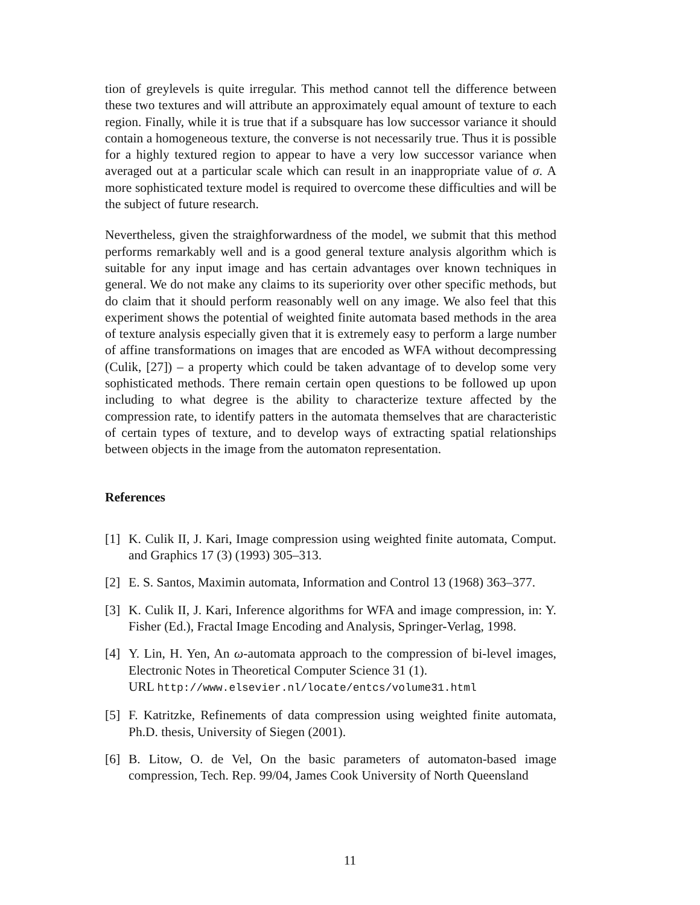tion of greylevels is quite irregular. This method cannot tell the difference between these two textures and will attribute an approximately equal amount of texture to each region. Finally, while it is true that if a subsquare has low successor variance it should contain a homogeneous texture, the converse is not necessarily true. Thus it is possible for a highly textured region to appear to have a very low successor variance when averaged out at a particular scale which can result in an inappropriate value of σ. A more sophisticated texture model is required to overcome these difficulties and will be the subject of future research.
Nevertheless, given the straighforwardness of the model, we submit that this method performs remarkably well and is a good general texture analysis algorithm which is suitable for any input image and has certain advantages over known techniques in general. We do not make any claims to its superiority over other specific methods, but do claim that it should perform reasonably well on any image. We also feel that this experiment shows the potential of weighted finite automata based methods in the area of texture analysis especially given that it is extremely easy to perform a large number of affine transformations on images that are encoded as WFA without decompressing (Culik, [27]) – a property which could be taken advantage of to develop some very sophisticated methods. There remain certain open questions to be followed up upon including to what degree is the ability to characterize texture affected by the compression rate, to identify patters in the automata themselves that are characteristic of certain types of texture, and to develop ways of extracting spatial relationships between objects in the image from the automaton representation.
References
[1] K. Culik II, J. Kari, Image compression using weighted finite automata, Comput. and Graphics 17 (3) (1993) 305–313.
[2] E. S. Santos, Maximin automata, Information and Control 13 (1968) 363–377.
[3] K. Culik II, J. Kari, Inference algorithms for WFA and image compression, in: Y. Fisher (Ed.), Fractal Image Encoding and Analysis, Springer-Verlag, 1998.
[4] Y. Lin, H. Yen, An ω-automata approach to the compression of bi-level images, Electronic Notes in Theoretical Computer Science 31 (1).
URL http://www.elsevier.nl/locate/entcs/volume31.html
[5] F. Katritzke, Refinements of data compression using weighted finite automata, Ph.D. thesis, University of Siegen (2001).
[6] B. Litow, O. de Vel, On the basic parameters of automaton-based image compression, Tech. Rep. 99/04, James Cook University of North Queensland
11